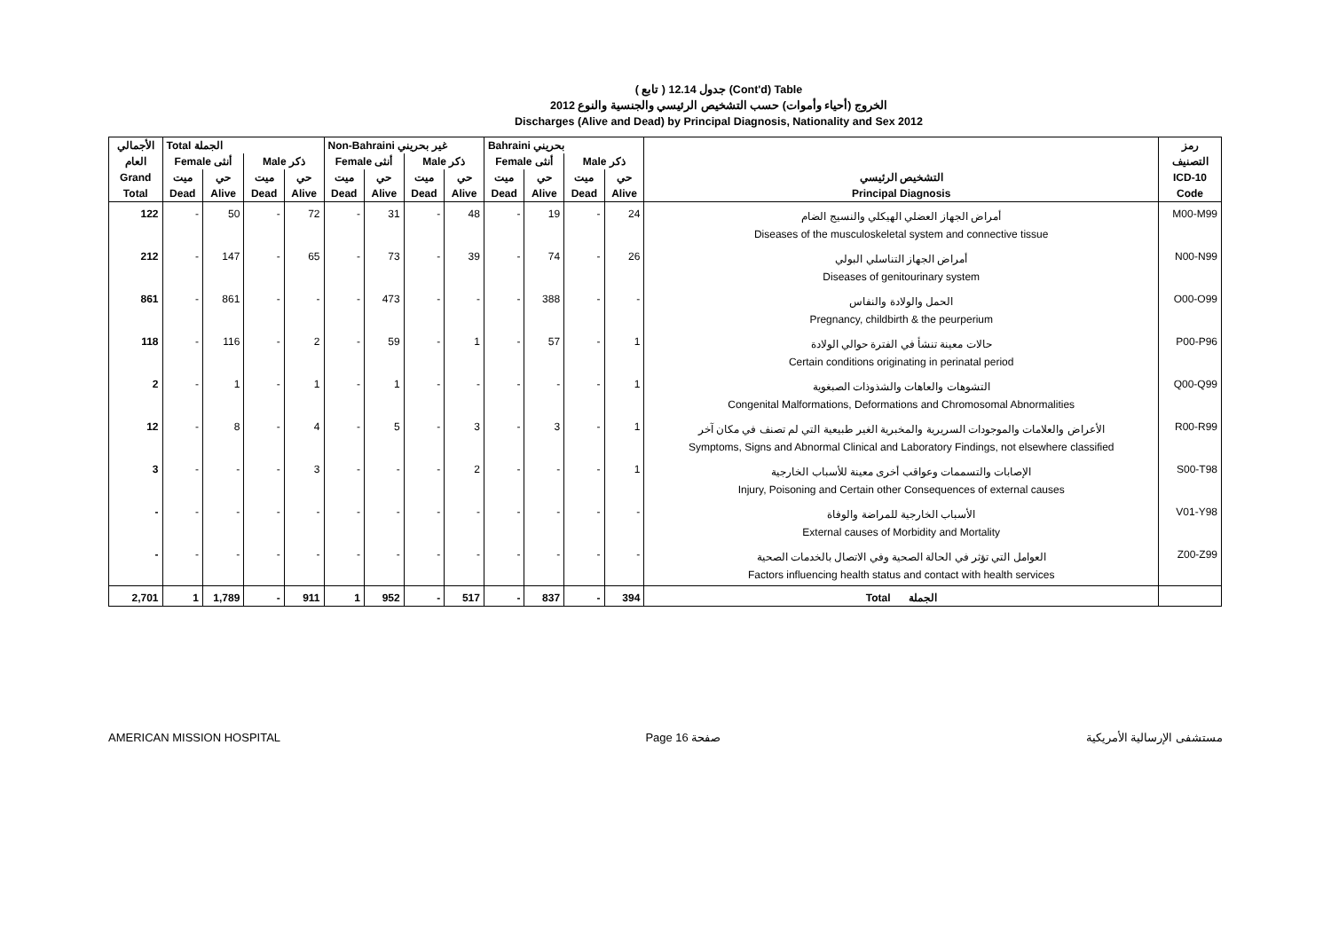( تابع ) جدول 12.14 (Cont'd) Table
الخروج (أحياء وأموات) حسب التشخيص الرئيسي والجنسية والنوع 2012
Discharges (Alive and Dead) by Principal Diagnosis, Nationality and Sex 2012
| الأجمالي | Total الجملة | | | | Non-Bahraini غير بحريني | | | | Bahraini بحريني | | | | | رمز |
| --- | --- | --- | --- | --- | --- | --- | --- | --- | --- | --- | --- | --- | --- | --- |
| العام | Female أنثى | | Male ذكر | | Female أنثى | | Male ذكر | | Female أنثى | | Male ذكر | | | التصنيف |
| Grand | ميت | حي | ميت | حي | ميت | حي | ميت | حي | ميت | حي | ميت | حي | التشخيص الرئيسي | ICD-10 |
| Total | Dead | Alive | Dead | Alive | Dead | Alive | Dead | Alive | Dead | Alive | Dead | Alive | Principal Diagnosis | Code |
| 122 | - | 50 | - | 72 | - | 31 | - | 48 | - | 19 | - | 24 | أمراض الجهاز العضلي الهيكلي والنسيج الضام Diseases of the musculoskeletal system and connective tissue | M00-M99 |
| 212 | - | 147 | - | 65 | - | 73 | - | 39 | - | 74 | - | 26 | أمراض الجهاز التناسلي البولي Diseases of genitourinary system | N00-N99 |
| 861 | - | 861 | - | - | - | 473 | - | - | - | 388 | - | - | الحمل والولادة والنفاس Pregnancy, childbirth & the peurperium | O00-O99 |
| 118 | - | 116 | - | 2 | - | 59 | - | 1 | - | 57 | - | 1 | حالات معينة تنشأ في الفترة حوالي الولادة Certain conditions originating in perinatal period | P00-P96 |
| 2 | - | 1 | - | 1 | - | 1 | - | - | - | - | - | 1 | التشوهات والعاهات والشذوذات الصبغوية Congenital Malformations, Deformations and Chromosomal Abnormalities | Q00-Q99 |
| 12 | - | 8 | - | 4 | - | 5 | - | 3 | - | 3 | - | 1 | الأعراض والعلامات والموجودات السريرية والمخبرية الغير طبيعية التي لم تصنف في مكان آخر Symptoms, Signs and Abnormal Clinical and Laboratory Findings, not elsewhere classified | R00-R99 |
| 3 | - | - | - | 3 | - | - | - | 2 | - | - | - | 1 | الإصابات والتسممات وعواقب أخرى معينة للأسباب الخارجية Injury, Poisoning and Certain other Consequences of external causes | S00-T98 |
| - | - | - | - | - | - | - | - | - | - | - | - | - | الأسباب الخارجية للمراضة والوفاة External causes of Morbidity and Mortality | V01-Y98 |
| - | - | - | - | - | - | - | - | - | - | - | - | - | العوامل التي تؤثر في الحالة الصحية وفي الاتصال بالخدمات الصحية Factors influencing health status and contact with health services | Z00-Z99 |
| 2,701 | 1 | 1,789 | - | 911 | 1 | 952 | - | 517 | - | 837 | - | 394 | Total الجملة | |
AMERICAN MISSION HOSPITAL Page 16 صفحة مستشفى الإرسالية الأمريكية